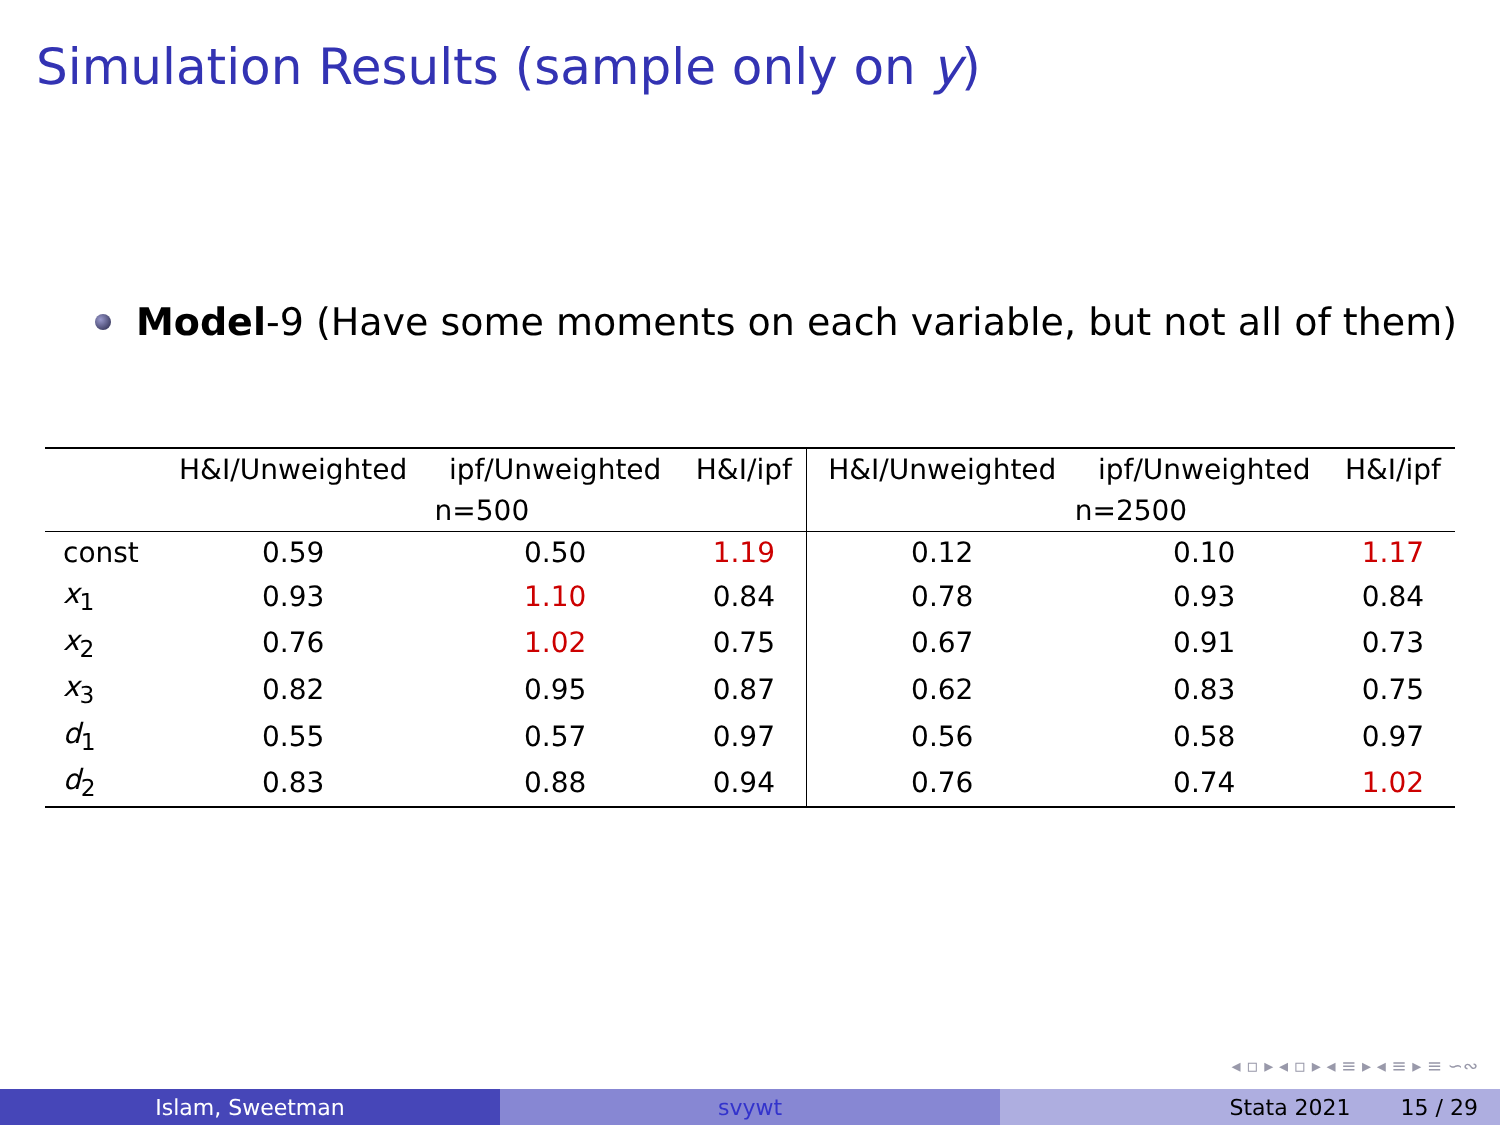Simulation Results (sample only on y)
Model-9 (Have some moments on each variable, but not all of them)
| | H&I/Unweighted | ipf/Unweighted | H&I/ipf | H&I/Unweighted | ipf/Unweighted | H&I/ipf |
| --- | --- | --- | --- | --- | --- | --- |
| | n=500 | | | n=2500 | | |
| const | 0.59 | 0.50 | 1.19 | 0.12 | 0.10 | 1.17 |
| x<sub>1</sub> | 0.93 | 1.10 | 0.84 | 0.78 | 0.93 | 0.84 |
| x<sub>2</sub> | 0.76 | 1.02 | 0.75 | 0.67 | 0.91 | 0.73 |
| x<sub>3</sub> | 0.82 | 0.95 | 0.87 | 0.62 | 0.83 | 0.75 |
| d<sub>1</sub> | 0.55 | 0.57 | 0.97 | 0.56 | 0.58 | 0.97 |
| d<sub>2</sub> | 0.83 | 0.88 | 0.94 | 0.76 | 0.74 | 1.02 |
◂ ▫ ▸ ◂ ▫ ▸ ◂ ≡ ▸ ◂ ≡ ▸ ≡ ∽∾
Islam, Sweetman svywt Stata 2021 15 / 29